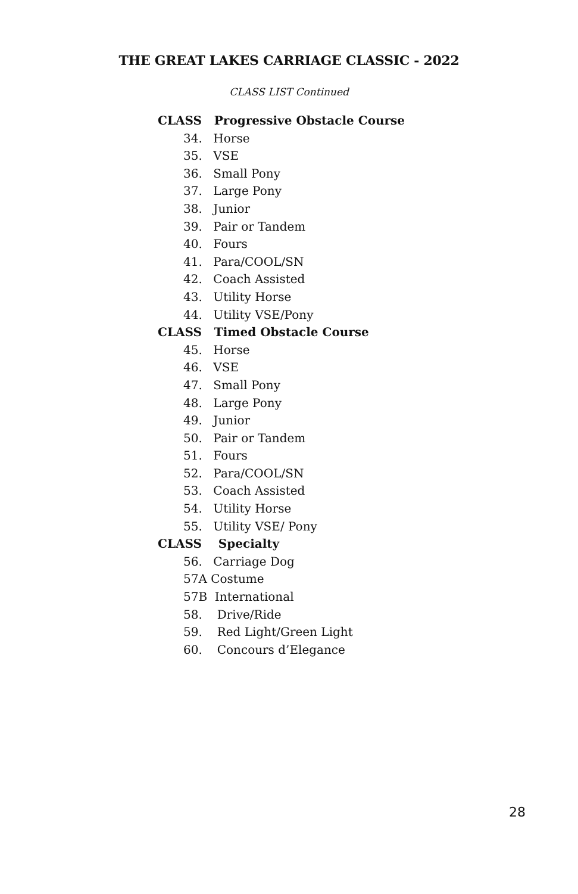THE GREAT LAKES CARRIAGE CLASSIC - 2022
CLASS LIST Continued
CLASS Progressive Obstacle Course
34. Horse
35. VSE
36. Small Pony
37. Large Pony
38. Junior
39. Pair or Tandem
40. Fours
41. Para/COOL/SN
42. Coach Assisted
43. Utility Horse
44. Utility VSE/Pony
CLASS Timed Obstacle Course
45. Horse
46. VSE
47. Small Pony
48. Large Pony
49. Junior
50. Pair or Tandem
51. Fours
52. Para/COOL/SN
53. Coach Assisted
54. Utility Horse
55. Utility VSE/ Pony
CLASS Specialty
56. Carriage Dog
57A Costume
57B International
58. Drive/Ride
59. Red Light/Green Light
60. Concours d’Elegance
28